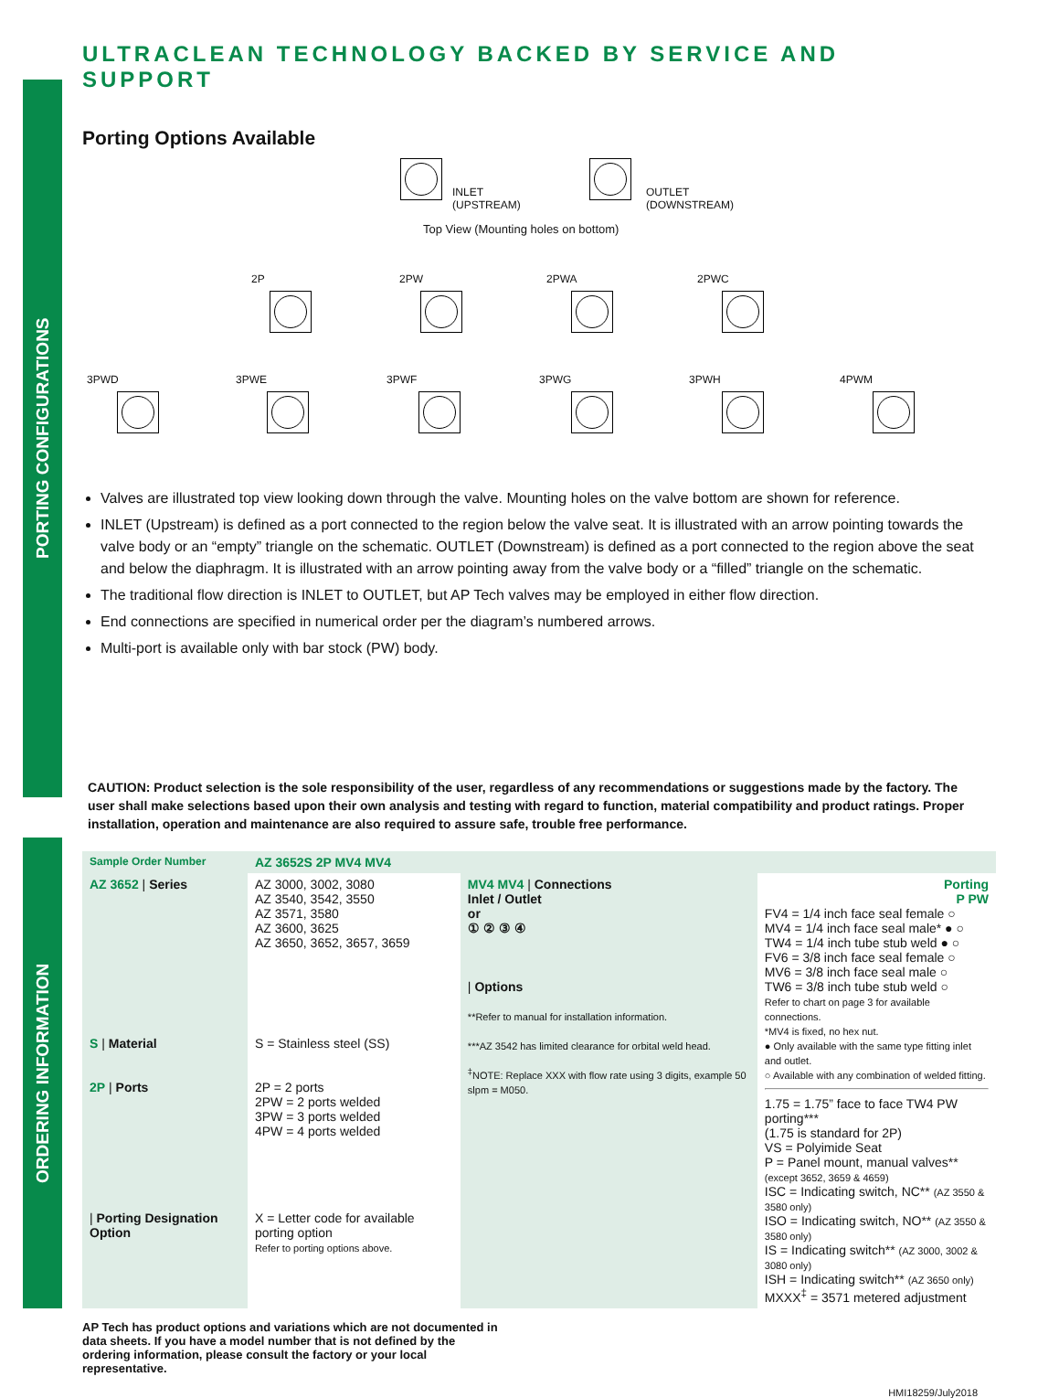PORTING CONFIGURATIONS
ORDERING INFORMATION
ULTRACLEAN TECHNOLOGY BACKED BY SERVICE AND SUPPORT
Porting Options Available
INLET
(UPSTREAM)
OUTLET
(DOWNSTREAM)
Top View (Mounting holes on bottom)
2P 2PW 2PWA 2PWC
3PWD 3PWE 3PWF 3PWG 3PWH 4PWM
Valves are illustrated top view looking down through the valve. Mounting holes on the valve bottom are shown for reference.
INLET (Upstream) is defined as a port connected to the region below the valve seat. It is illustrated with an arrow pointing towards the valve body or an “empty” triangle on the schematic. OUTLET (Downstream) is defined as a port connected to the region above the seat and below the diaphragm. It is illustrated with an arrow pointing away from the valve body or a “filled” triangle on the schematic.
The traditional flow direction is INLET to OUTLET, but AP Tech valves may be employed in either flow direction.
End connections are specified in numerical order per the diagram’s numbered arrows.
Multi-port is available only with bar stock (PW) body.
CAUTION: Product selection is the sole responsibility of the user, regardless of any recommendations or suggestions made by the factory. The user shall make selections based upon their own analysis and testing with regard to function, material compatibility and product ratings. Proper installation, operation and maintenance are also required to assure safe, trouble free performance.
| Sample Order Number | AZ 3652S 2P MV4 MV4 | | |
| AZ 3652 / Series | AZ 3000, 3002, 3080 AZ 3540, 3542, 3550 AZ 3571, 3580 AZ 3600, 3625 AZ 3650, 3652, 3657, 3659 | MV4 MV4 / Connections Inlet / Outlet or ① ② ③ ④ / Options **Refer to manual for installation information. ***AZ 3542 has limited clearance for orbital weld head. <sup>‡</sup> NOTE: Replace XXX with flow rate using 3 digits, example 50 slpm = M050. | Porting P PW FV4 = 1/4 inch face seal female ○ MV4 = 1/4 inch face seal male* ● ○ TW4 = 1/4 inch tube stub weld ● ○ FV6 = 3/8 inch face seal female ○ MV6 = 3/8 inch face seal male ○ TW6 = 3/8 inch tube stub weld ○ Refer to chart on page 3 for available connections. *MV4 is fixed, no hex nut. ● Only available with the same type fitting inlet and outlet. ○ Available with any combination of welded fitting. 1.75 = 1.75” face to face TW4 PW porting*** (1.75 is standard for 2P) VS = Polyimide Seat P = Panel mount, manual valves** (except 3652, 3659 & 4659) ISC = Indicating switch, NC** (AZ 3550 & 3580 only) ISO = Indicating switch, NO** (AZ 3550 & 3580 only) IS = Indicating switch** (AZ 3000, 3002 & 3080 only) ISH = Indicating switch** (AZ 3650 only) MXXX<sup>‡</sup> = 3571 metered adjustment |
| S / Material | S = Stainless steel (SS) | | |
| 2P / Ports | 2P = 2 ports 2PW = 2 ports welded 3PW = 3 ports welded 4PW = 4 ports welded | | |
| / Porting Designation Option | X = Letter code for available porting option Refer to porting options above. | | |
AP Tech has product options and variations which are not documented in data sheets. If you have a model number that is not defined by the ordering information, please consult the factory or your local representative.
HMI18259/July2018